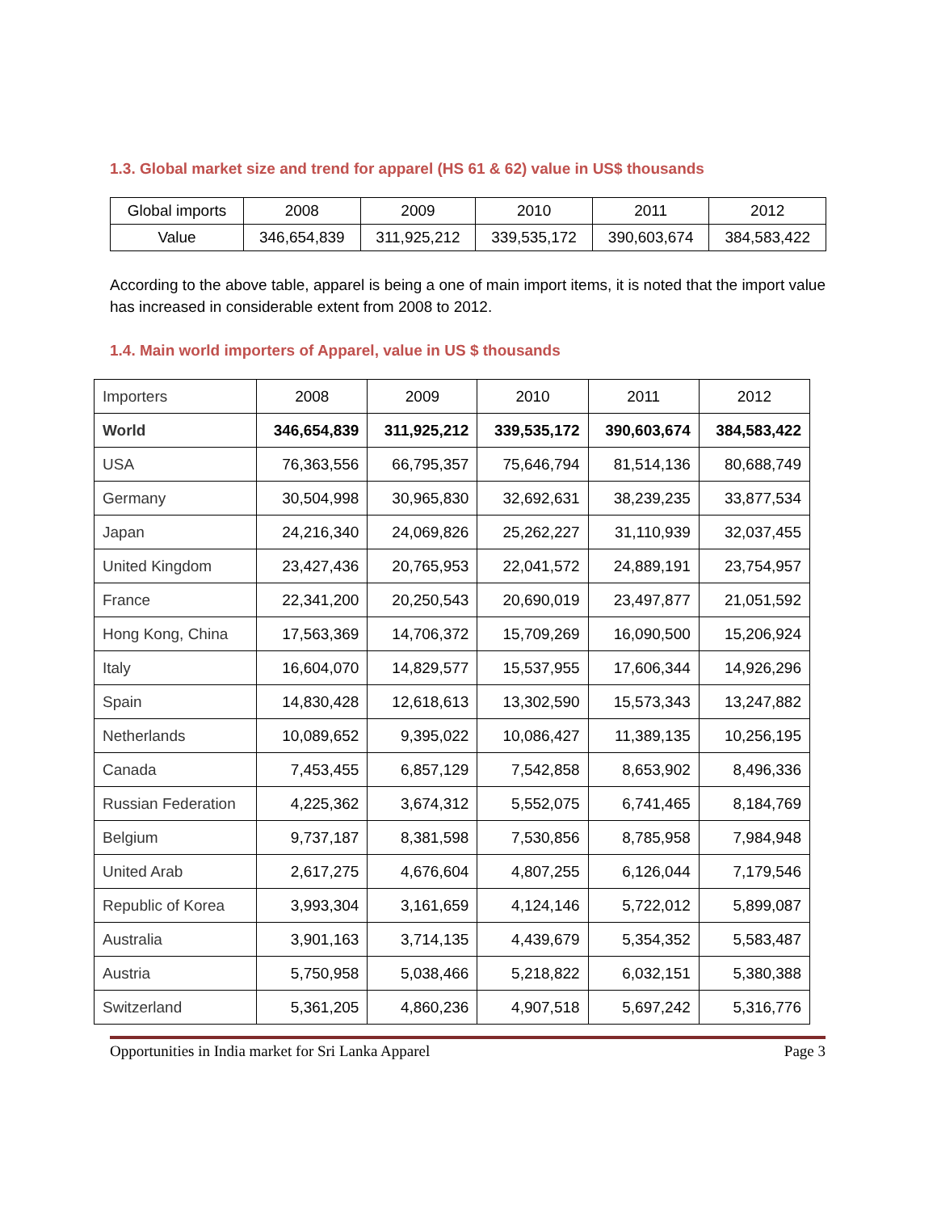1.3. Global market size and trend for apparel (HS 61 & 62) value in US$ thousands
| Global imports | 2008 | 2009 | 2010 | 2011 | 2012 |
| --- | --- | --- | --- | --- | --- |
| Value | 346,654,839 | 311,925,212 | 339,535,172 | 390,603,674 | 384,583,422 |
According to the above table, apparel is being a one of main import items, it is noted that the import value has increased in considerable extent from 2008 to 2012.
1.4. Main world importers of Apparel, value in US $ thousands
| Importers | 2008 | 2009 | 2010 | 2011 | 2012 |
| --- | --- | --- | --- | --- | --- |
| World | 346,654,839 | 311,925,212 | 339,535,172 | 390,603,674 | 384,583,422 |
| USA | 76,363,556 | 66,795,357 | 75,646,794 | 81,514,136 | 80,688,749 |
| Germany | 30,504,998 | 30,965,830 | 32,692,631 | 38,239,235 | 33,877,534 |
| Japan | 24,216,340 | 24,069,826 | 25,262,227 | 31,110,939 | 32,037,455 |
| United Kingdom | 23,427,436 | 20,765,953 | 22,041,572 | 24,889,191 | 23,754,957 |
| France | 22,341,200 | 20,250,543 | 20,690,019 | 23,497,877 | 21,051,592 |
| Hong Kong, China | 17,563,369 | 14,706,372 | 15,709,269 | 16,090,500 | 15,206,924 |
| Italy | 16,604,070 | 14,829,577 | 15,537,955 | 17,606,344 | 14,926,296 |
| Spain | 14,830,428 | 12,618,613 | 13,302,590 | 15,573,343 | 13,247,882 |
| Netherlands | 10,089,652 | 9,395,022 | 10,086,427 | 11,389,135 | 10,256,195 |
| Canada | 7,453,455 | 6,857,129 | 7,542,858 | 8,653,902 | 8,496,336 |
| Russian Federation | 4,225,362 | 3,674,312 | 5,552,075 | 6,741,465 | 8,184,769 |
| Belgium | 9,737,187 | 8,381,598 | 7,530,856 | 8,785,958 | 7,984,948 |
| United Arab | 2,617,275 | 4,676,604 | 4,807,255 | 6,126,044 | 7,179,546 |
| Republic of Korea | 3,993,304 | 3,161,659 | 4,124,146 | 5,722,012 | 5,899,087 |
| Australia | 3,901,163 | 3,714,135 | 4,439,679 | 5,354,352 | 5,583,487 |
| Austria | 5,750,958 | 5,038,466 | 5,218,822 | 6,032,151 | 5,380,388 |
| Switzerland | 5,361,205 | 4,860,236 | 4,907,518 | 5,697,242 | 5,316,776 |
Opportunities in India market for Sri Lanka Apparel Page 3